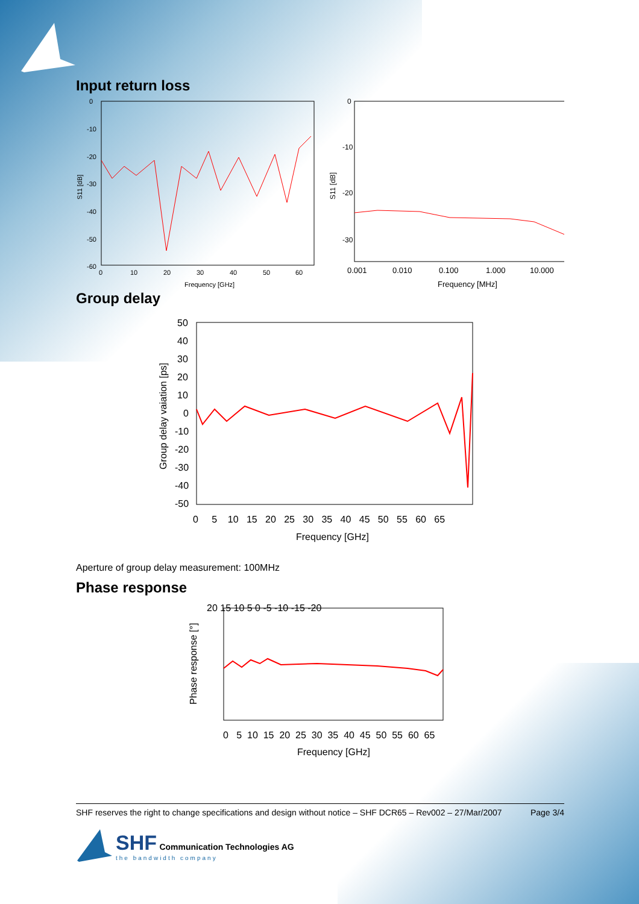Input return loss
S11 [dB]
0
-10
-20
-30
-40
-50
-60
0
10
20
30
40
50
60
Frequency [GHz]
S11 [dB]
0
-10
-20
-30
0.001
0.010
0.100
1.000
10.000
Frequency [MHz]
Group delay
Group delay vaiation [ps]
50
40
30
20
10
0
-10
-20
-30
-40
-50
0 5 10 15 20 25 30 35 40 45 50 55 60 65
Frequency [GHz]
Aperture of group delay measurement: 100MHz
Phase response
Phase response [°]
20 15 10 5 0 -5 -10 -15 -20
0 5 10 15 20 25 30 35 40 45 50 55 60 65
Frequency [GHz]
SHF reserves the right to change specifications and design without notice – SHF DCR65 – Rev002 – 27/Mar/2007 Page 3/4
SHF Communication Technologies AG
the bandwidth company